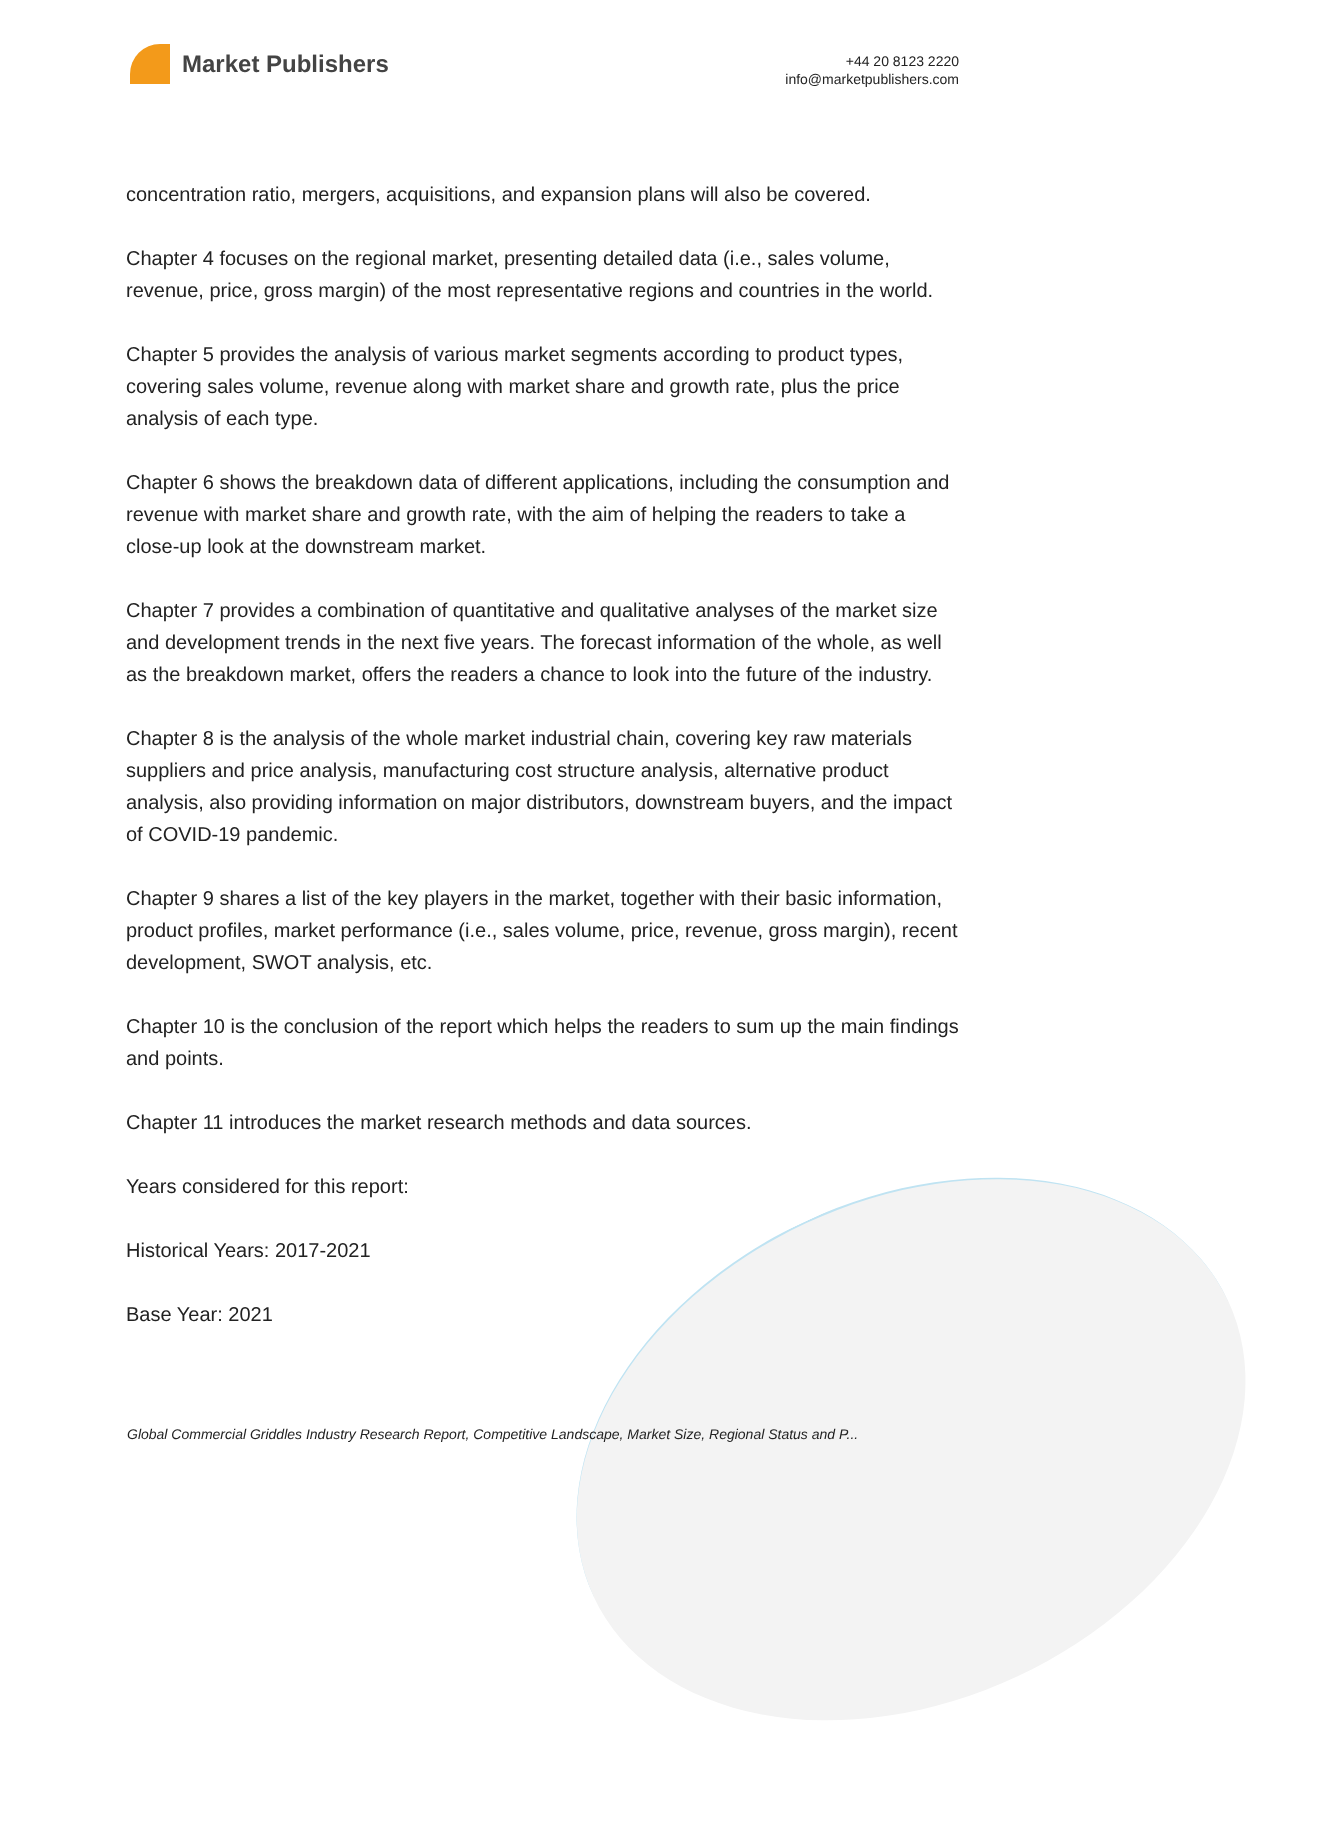Market Publishers
+44 20 8123 2220
info@marketpublishers.com
concentration ratio, mergers, acquisitions, and expansion plans will also be covered.
Chapter 4 focuses on the regional market, presenting detailed data (i.e., sales volume, revenue, price, gross margin) of the most representative regions and countries in the world.
Chapter 5 provides the analysis of various market segments according to product types, covering sales volume, revenue along with market share and growth rate, plus the price analysis of each type.
Chapter 6 shows the breakdown data of different applications, including the consumption and revenue with market share and growth rate, with the aim of helping the readers to take a close-up look at the downstream market.
Chapter 7 provides a combination of quantitative and qualitative analyses of the market size and development trends in the next five years. The forecast information of the whole, as well as the breakdown market, offers the readers a chance to look into the future of the industry.
Chapter 8 is the analysis of the whole market industrial chain, covering key raw materials suppliers and price analysis, manufacturing cost structure analysis, alternative product analysis, also providing information on major distributors, downstream buyers, and the impact of COVID-19 pandemic.
Chapter 9 shares a list of the key players in the market, together with their basic information, product profiles, market performance (i.e., sales volume, price, revenue, gross margin), recent development, SWOT analysis, etc.
Chapter 10 is the conclusion of the report which helps the readers to sum up the main findings and points.
Chapter 11 introduces the market research methods and data sources.
Years considered for this report:
Historical Years: 2017-2021
Base Year: 2021
Global Commercial Griddles Industry Research Report, Competitive Landscape, Market Size, Regional Status and P...